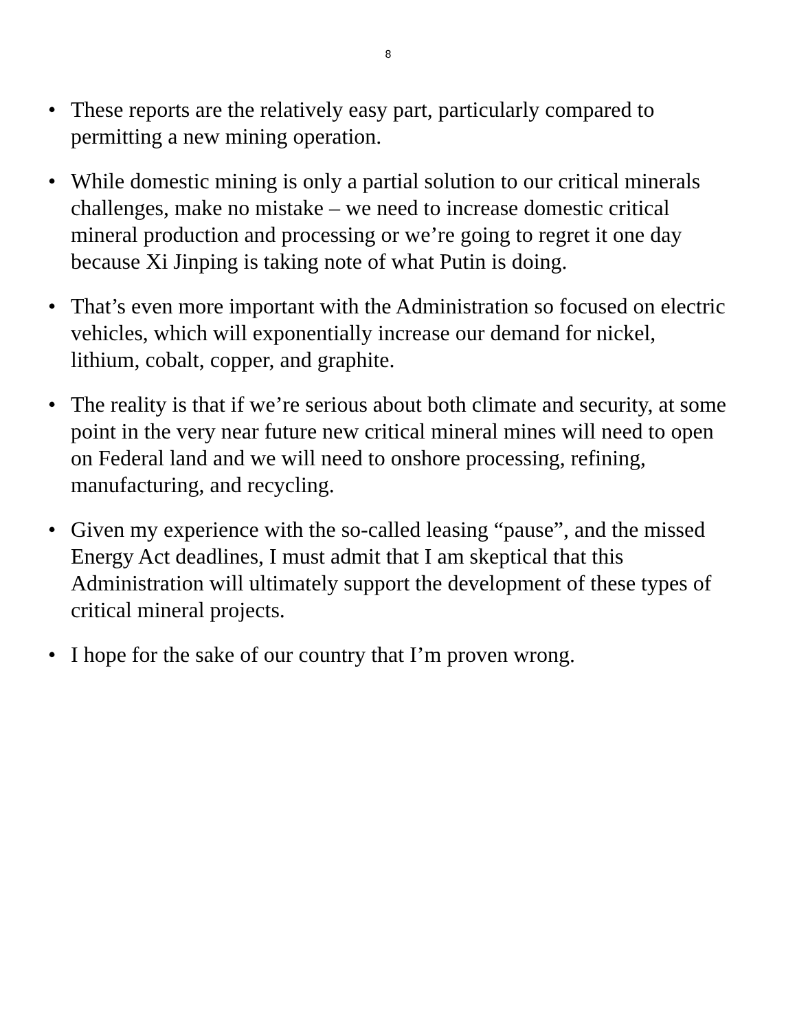8
• These reports are the relatively easy part, particularly compared to permitting a new mining operation.
• While domestic mining is only a partial solution to our critical minerals challenges, make no mistake – we need to increase domestic critical mineral production and processing or we’re going to regret it one day because Xi Jinping is taking note of what Putin is doing.
• That’s even more important with the Administration so focused on electric vehicles, which will exponentially increase our demand for nickel, lithium, cobalt, copper, and graphite.
• The reality is that if we’re serious about both climate and security, at some point in the very near future new critical mineral mines will need to open on Federal land and we will need to onshore processing, refining, manufacturing, and recycling.
• Given my experience with the so-called leasing “pause”, and the missed Energy Act deadlines, I must admit that I am skeptical that this Administration will ultimately support the development of these types of critical mineral projects.
• I hope for the sake of our country that I’m proven wrong.